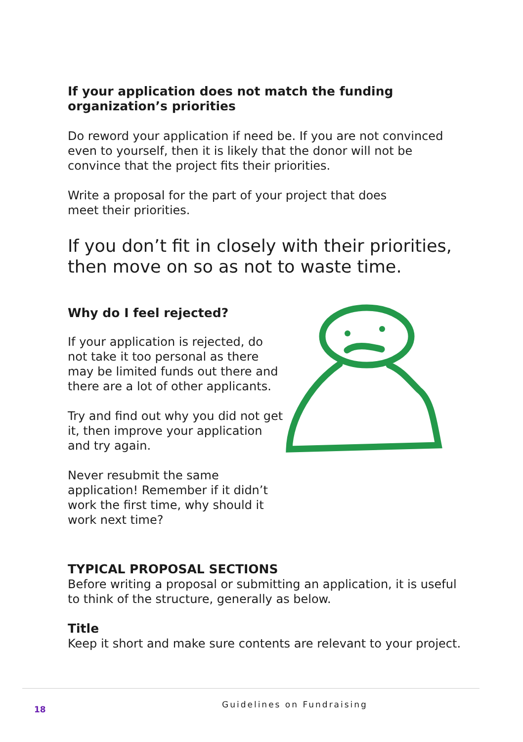If your application does not match the funding organization’s priorities
Do reword your application if need be. If you are not convinced even to yourself, then it is likely that the donor will not be convince that the project fits their priorities.
Write a proposal for the part of your project that does meet their priorities.
If you don’t fit in closely with their priorities, then move on so as not to waste time.
Why do I feel rejected?
If your application is rejected, do not take it too personal as there may be limited funds out there and there are a lot of other applicants.
Try and find out why you did not get it, then improve your application and try again.
Never resubmit the same application! Remember if it didn’t work the first time, why should it work next time?
TYPICAL PROPOSAL SECTIONS
Before writing a proposal or submitting an application, it is useful to think of the structure, generally as below.
Title
Keep it short and make sure contents are relevant to your project.
18 Guidelines on Fundraising